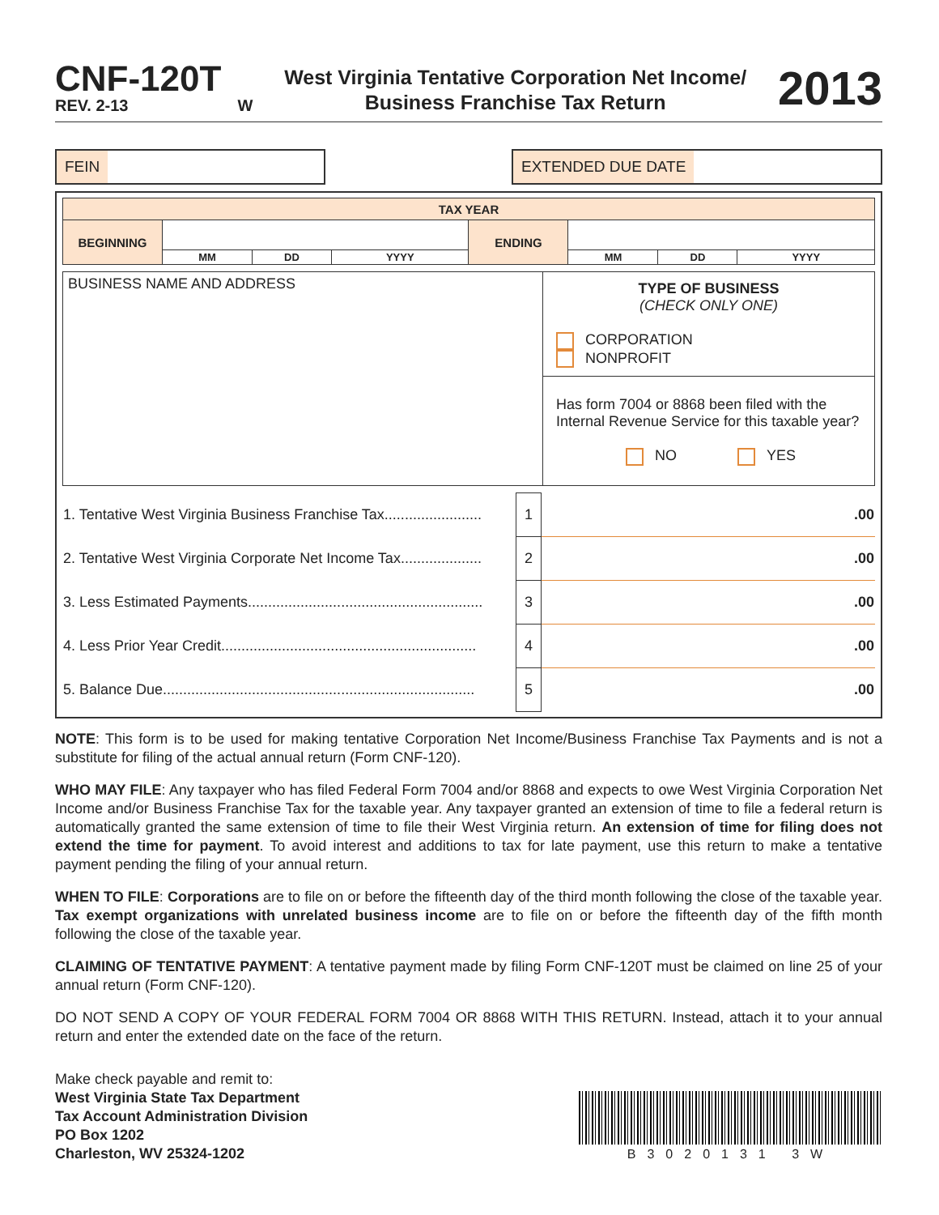CNF-120T
REV. 2-13
W
West Virginia Tentative Corporation Net Income/
Business Franchise Tax Return
2013
FEIN EXTENDED DUE DATE
| TAX YEAR | | | | | | | |
| BEGINNING | | | | ENDING | | | |
| | MM | DD | YYYY | | MM | DD | YYYY |
| BUSINESS NAME AND ADDRESS | TYPE OF BUSINESS (CHECK ONLY ONE) CORPORATION NONPROFIT |
| | Has form 7004 or 8868 been filed with the Internal Revenue Service for this taxable year? NO YES |
| 1. Tentative West Virginia Business Franchise Tax........................ | 1 | .00 |
| 2. Tentative West Virginia Corporate Net Income Tax.................... | 2 | .00 |
| 3. Less Estimated Payments.......................................................... | 3 | .00 |
| 4. Less Prior Year Credit............................................................... | 4 | .00 |
| 5. Balance Due............................................................................. | 5 | .00 |
NOTE: This form is to be used for making tentative Corporation Net Income/Business Franchise Tax Payments and is not a substitute for filing of the actual annual return (Form CNF-120).
WHO MAY FILE: Any taxpayer who has filed Federal Form 7004 and/or 8868 and expects to owe West Virginia Corporation Net Income and/or Business Franchise Tax for the taxable year. Any taxpayer granted an extension of time to file a federal return is automatically granted the same extension of time to file their West Virginia return. An extension of time for filing does not extend the time for payment. To avoid interest and additions to tax for late payment, use this return to make a tentative payment pending the filing of your annual return.
WHEN TO FILE: Corporations are to file on or before the fifteenth day of the third month following the close of the taxable year. Tax exempt organizations with unrelated business income are to file on or before the fifteenth day of the fifth month following the close of the taxable year.
CLAIMING OF TENTATIVE PAYMENT: A tentative payment made by filing Form CNF-120T must be claimed on line 25 of your annual return (Form CNF-120).
DO NOT SEND A COPY OF YOUR FEDERAL FORM 7004 OR 8868 WITH THIS RETURN. Instead, attach it to your annual return and enter the extended date on the face of the return.
Make check payable and remit to:
West Virginia State Tax Department
Tax Account Administration Division
PO Box 1202
Charleston, WV 25324-1202
B3020131 3W